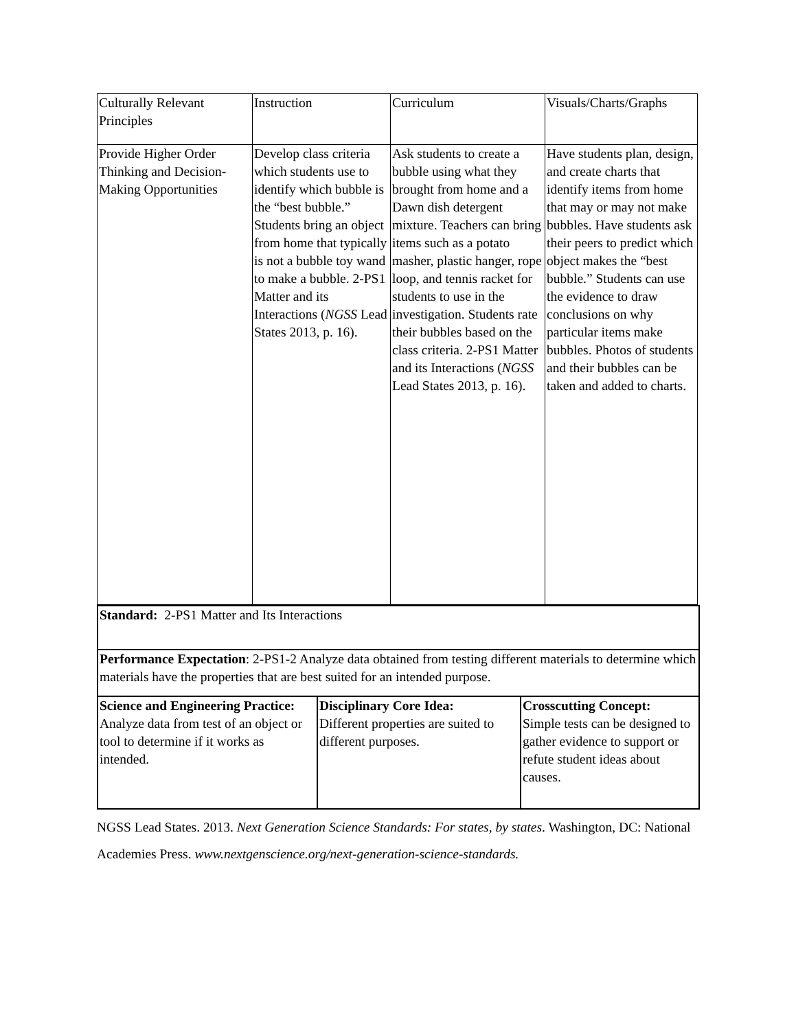| Culturally Relevant Principles | Instruction | Curriculum | Visuals/Charts/Graphs |
| Provide Higher Order Thinking and Decision-Making Opportunities | Develop class criteria which students use to identify which bubble is the “best bubble.” Students bring an object from home that typically is not a bubble toy wand to make a bubble. 2-PS1 Matter and its Interactions ( NGSS Lead States 2013, p. 16). | Ask students to create a bubble using what they brought from home and a Dawn dish detergent mixture. Teachers can bring items such as a potato masher, plastic hanger, rope loop, and tennis racket for students to use in the investigation. Students rate their bubbles based on the class criteria. 2-PS1 Matter and its Interactions ( NGSS Lead States 2013, p. 16). | Have students plan, design, and create charts that identify items from home that may or may not make bubbles. Have students ask their peers to predict which object makes the “best bubble.” Students can use the evidence to draw conclusions on why particular items make bubbles. Photos of students and their bubbles can be taken and added to charts. |
| Standard: 2-PS1 Matter and Its Interactions | | |
| Performance Expectation : 2-PS1-2 Analyze data obtained from testing different materials to determine which materials have the properties that are best suited for an intended purpose. | | |
| Science and Engineering Practice: Analyze data from test of an object or tool to determine if it works as intended. | Disciplinary Core Idea: Different properties are suited to different purposes. | Crosscutting Concept: Simple tests can be designed to gather evidence to support or refute student ideas about causes. |
NGSS Lead States. 2013. Next Generation Science Standards: For states, by states. Washington, DC: National Academies Press. www.nextgenscience.org/next-generation-science-standards.